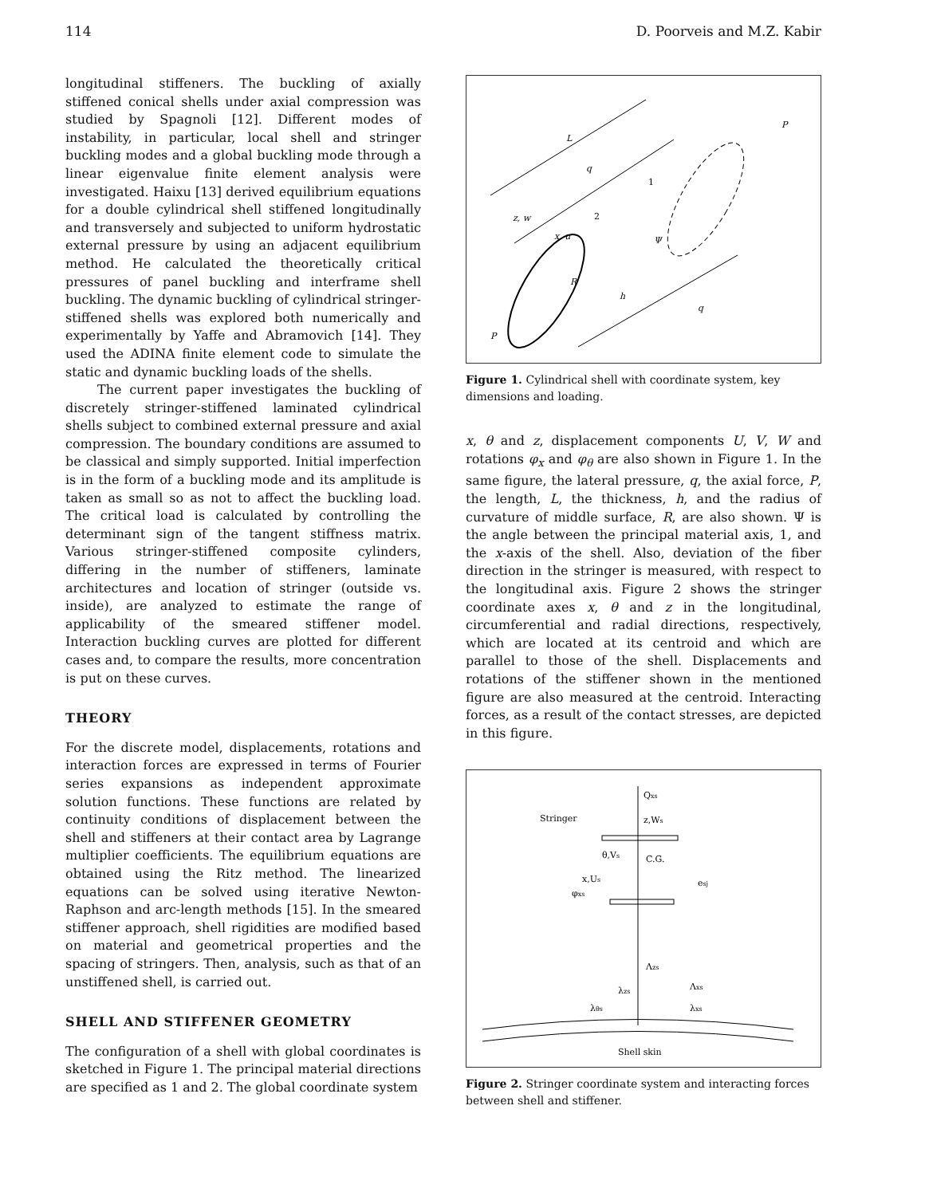114 D. Poorveis and M.Z. Kabir
longitudinal stiffeners. The buckling of axially stiffened conical shells under axial compression was studied by Spagnoli [12]. Different modes of instability, in particular, local shell and stringer buckling modes and a global buckling mode through a linear eigenvalue finite element analysis were investigated. Haixu [13] derived equilibrium equations for a double cylindrical shell stiffened longitudinally and transversely and subjected to uniform hydrostatic external pressure by using an adjacent equilibrium method. He calculated the theoretically critical pressures of panel buckling and interframe shell buckling. The dynamic buckling of cylindrical stringer-stiffened shells was explored both numerically and experimentally by Yaffe and Abramovich [14]. They used the ADINA finite element code to simulate the static and dynamic buckling loads of the shells.
The current paper investigates the buckling of discretely stringer-stiffened laminated cylindrical shells subject to combined external pressure and axial compression. The boundary conditions are assumed to be classical and simply supported. Initial imperfection is in the form of a buckling mode and its amplitude is taken as small so as not to affect the buckling load. The critical load is calculated by controlling the determinant sign of the tangent stiffness matrix. Various stringer-stiffened composite cylinders, differing in the number of stiffeners, laminate architectures and location of stringer (outside vs. inside), are analyzed to estimate the range of applicability of the smeared stiffener model. Interaction buckling curves are plotted for different cases and, to compare the results, more concentration is put on these curves.
THEORY
For the discrete model, displacements, rotations and interaction forces are expressed in terms of Fourier series expansions as independent approximate solution functions. These functions are related by continuity conditions of displacement between the shell and stiffeners at their contact area by Lagrange multiplier coefficients. The equilibrium equations are obtained using the Ritz method. The linearized equations can be solved using iterative Newton-Raphson and arc-length methods [15]. In the smeared stiffener approach, shell rigidities are modified based on material and geometrical properties and the spacing of stringers. Then, analysis, such as that of an unstiffened shell, is carried out.
SHELL AND STIFFENER GEOMETRY
The configuration of a shell with global coordinates is sketched in Figure 1. The principal material directions are specified as 1 and 2. The global coordinate system
L
P
P
R
h
q
q
1
2
z, w
x, u
Ψ
Figure 1. Cylindrical shell with coordinate system, key dimensions and loading.
x, θ and z, displacement components U, V, W and rotations φ<sub>x</sub> and φ<sub>θ</sub> are also shown in Figure 1. In the same figure, the lateral pressure, q, the axial force, P, the length, L, the thickness, h, and the radius of curvature of middle surface, R, are also shown. Ψ is the angle between the principal material axis, 1, and the x-axis of the shell. Also, deviation of the fiber direction in the stringer is measured, with respect to the longitudinal axis. Figure 2 shows the stringer coordinate axes x, θ and z in the longitudinal, circumferential and radial directions, respectively, which are located at its centroid and which are parallel to those of the shell. Displacements and rotations of the stiffener shown in the mentioned figure are also measured at the centroid. Interacting forces, as a result of the contact stresses, are depicted in this figure.
Qxs
Stringer
z,Ws
θ,Vs
C.G.
x,Us
esj
φxs
Λzs
Λxs
λzs
λθs
λxs
Shell skin
Figure 2. Stringer coordinate system and interacting forces between shell and stiffener.